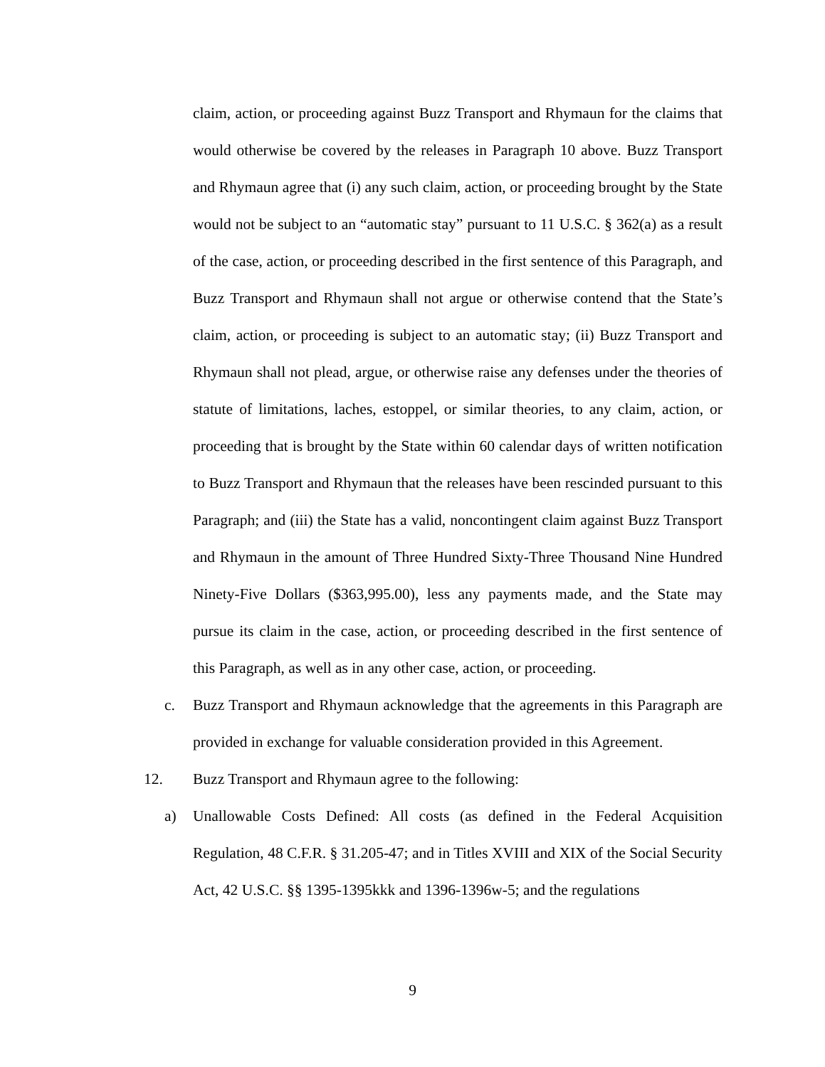claim, action, or proceeding against Buzz Transport and Rhymaun for the claims that would otherwise be covered by the releases in Paragraph 10 above. Buzz Transport and Rhymaun agree that (i) any such claim, action, or proceeding brought by the State would not be subject to an “automatic stay” pursuant to 11 U.S.C. § 362(a) as a result of the case, action, or proceeding described in the first sentence of this Paragraph, and Buzz Transport and Rhymaun shall not argue or otherwise contend that the State’s claim, action, or proceeding is subject to an automatic stay; (ii) Buzz Transport and Rhymaun shall not plead, argue, or otherwise raise any defenses under the theories of statute of limitations, laches, estoppel, or similar theories, to any claim, action, or proceeding that is brought by the State within 60 calendar days of written notification to Buzz Transport and Rhymaun that the releases have been rescinded pursuant to this Paragraph; and (iii) the State has a valid, noncontingent claim against Buzz Transport and Rhymaun in the amount of Three Hundred Sixty-Three Thousand Nine Hundred Ninety-Five Dollars ($363,995.00), less any payments made, and the State may pursue its claim in the case, action, or proceeding described in the first sentence of this Paragraph, as well as in any other case, action, or proceeding.
c. Buzz Transport and Rhymaun acknowledge that the agreements in this Paragraph are provided in exchange for valuable consideration provided in this Agreement.
12. Buzz Transport and Rhymaun agree to the following:
a) Unallowable Costs Defined: All costs (as defined in the Federal Acquisition Regulation, 48 C.F.R. § 31.205-47; and in Titles XVIII and XIX of the Social Security Act, 42 U.S.C. §§ 1395-1395kkk and 1396-1396w-5; and the regulations
9